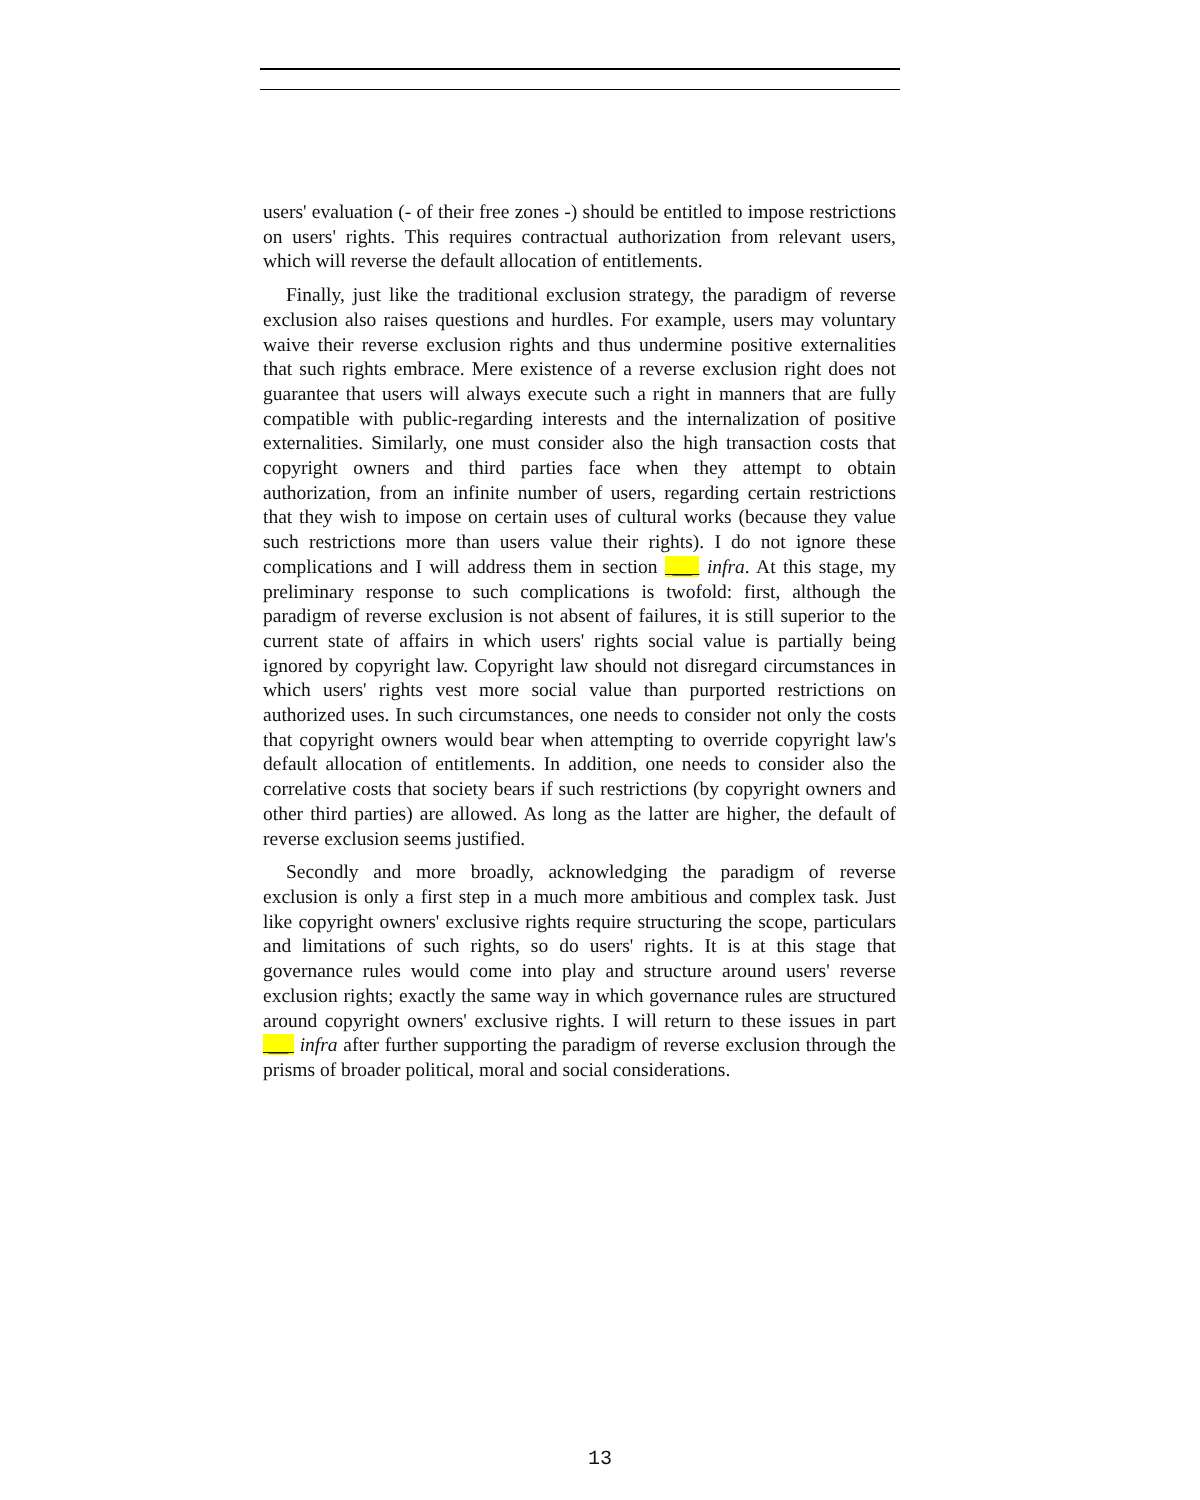users' evaluation (- of their free zones -) should be entitled to impose restrictions on users' rights. This requires contractual authorization from relevant users, which will reverse the default allocation of entitlements.
Finally, just like the traditional exclusion strategy, the paradigm of reverse exclusion also raises questions and hurdles. For example, users may voluntary waive their reverse exclusion rights and thus undermine positive externalities that such rights embrace. Mere existence of a reverse exclusion right does not guarantee that users will always execute such a right in manners that are fully compatible with public-regarding interests and the internalization of positive externalities. Similarly, one must consider also the high transaction costs that copyright owners and third parties face when they attempt to obtain authorization, from an infinite number of users, regarding certain restrictions that they wish to impose on certain uses of cultural works (because they value such restrictions more than users value their rights). I do not ignore these complications and I will address them in section __ infra. At this stage, my preliminary response to such complications is twofold: first, although the paradigm of reverse exclusion is not absent of failures, it is still superior to the current state of affairs in which users' rights social value is partially being ignored by copyright law. Copyright law should not disregard circumstances in which users' rights vest more social value than purported restrictions on authorized uses. In such circumstances, one needs to consider not only the costs that copyright owners would bear when attempting to override copyright law's default allocation of entitlements. In addition, one needs to consider also the correlative costs that society bears if such restrictions (by copyright owners and other third parties) are allowed. As long as the latter are higher, the default of reverse exclusion seems justified.
Secondly and more broadly, acknowledging the paradigm of reverse exclusion is only a first step in a much more ambitious and complex task. Just like copyright owners' exclusive rights require structuring the scope, particulars and limitations of such rights, so do users' rights. It is at this stage that governance rules would come into play and structure around users' reverse exclusion rights; exactly the same way in which governance rules are structured around copyright owners' exclusive rights. I will return to these issues in part __ infra after further supporting the paradigm of reverse exclusion through the prisms of broader political, moral and social considerations.
13